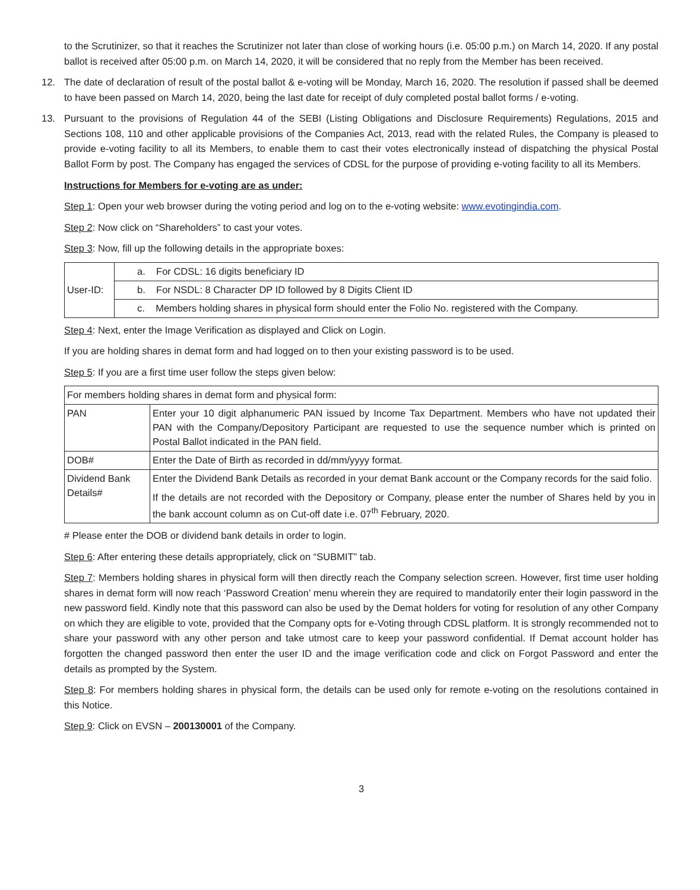to the Scrutinizer, so that it reaches the Scrutinizer not later than close of working hours (i.e. 05:00 p.m.) on March 14, 2020. If any postal ballot is received after 05:00 p.m. on March 14, 2020, it will be considered that no reply from the Member has been received.
12. The date of declaration of result of the postal ballot & e-voting will be Monday, March 16, 2020. The resolution if passed shall be deemed to have been passed on March 14, 2020, being the last date for receipt of duly completed postal ballot forms / e-voting.
13. Pursuant to the provisions of Regulation 44 of the SEBI (Listing Obligations and Disclosure Requirements) Regulations, 2015 and Sections 108, 110 and other applicable provisions of the Companies Act, 2013, read with the related Rules, the Company is pleased to provide e-voting facility to all its Members, to enable them to cast their votes electronically instead of dispatching the physical Postal Ballot Form by post. The Company has engaged the services of CDSL for the purpose of providing e-voting facility to all its Members.
Instructions for Members for e-voting are as under:
Step 1: Open your web browser during the voting period and log on to the e-voting website: www.evotingindia.com.
Step 2: Now click on “Shareholders” to cast your votes.
Step 3: Now, fill up the following details in the appropriate boxes:
| User-ID: | a. For CDSL: 16 digits beneficiary ID |
| | b. For NSDL: 8 Character DP ID followed by 8 Digits Client ID |
| | c. Members holding shares in physical form should enter the Folio No. registered with the Company. |
Step 4: Next, enter the Image Verification as displayed and Click on Login.
If you are holding shares in demat form and had logged on to then your existing password is to be used.
Step 5: If you are a first time user follow the steps given below:
| For members holding shares in demat form and physical form: | |
| PAN | Enter your 10 digit alphanumeric PAN issued by Income Tax Department. Members who have not updated their PAN with the Company/Depository Participant are requested to use the sequence number which is printed on Postal Ballot indicated in the PAN field. |
| DOB# | Enter the Date of Birth as recorded in dd/mm/yyyy format. |
| Dividend Bank Details# | Enter the Dividend Bank Details as recorded in your demat Bank account or the Company records for the said folio. If the details are not recorded with the Depository or Company, please enter the number of Shares held by you in the bank account column as on Cut-off date i.e. 07<sup>th</sup> February, 2020. |
# Please enter the DOB or dividend bank details in order to login.
Step 6: After entering these details appropriately, click on “SUBMIT” tab.
Step 7: Members holding shares in physical form will then directly reach the Company selection screen. However, first time user holding shares in demat form will now reach ‘Password Creation’ menu wherein they are required to mandatorily enter their login password in the new password field. Kindly note that this password can also be used by the Demat holders for voting for resolution of any other Company on which they are eligible to vote, provided that the Company opts for e-Voting through CDSL platform. It is strongly recommended not to share your password with any other person and take utmost care to keep your password confidential. If Demat account holder has forgotten the changed password then enter the user ID and the image verification code and click on Forgot Password and enter the details as prompted by the System.
Step 8: For members holding shares in physical form, the details can be used only for remote e-voting on the resolutions contained in this Notice.
Step 9: Click on EVSN – 200130001 of the Company.
3